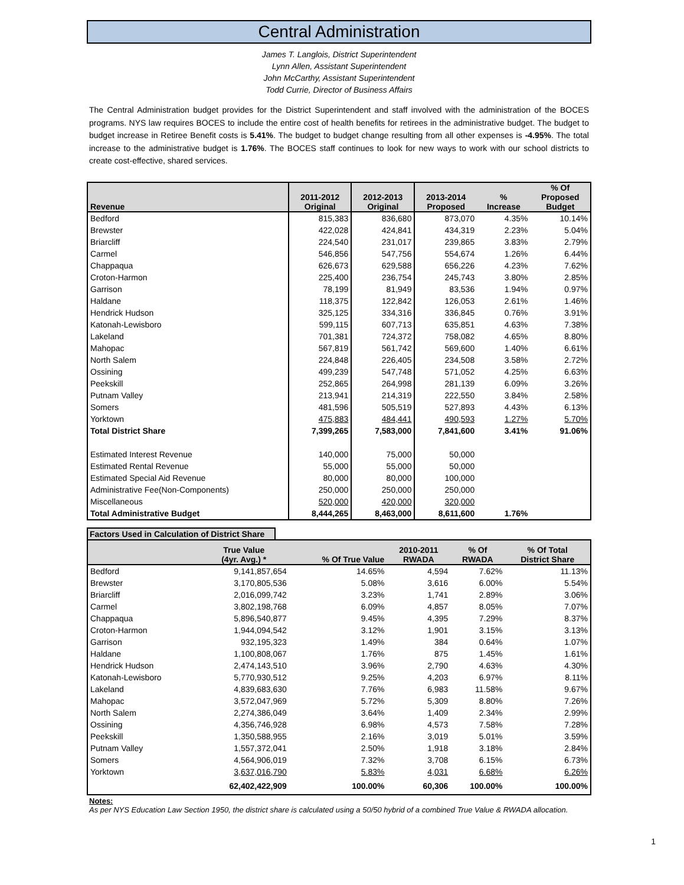Central Administration
James T. Langlois, District Superintendent
Lynn Allen, Assistant Superintendent
John McCarthy, Assistant Superintendent
Todd Currie, Director of Business Affairs
The Central Administration budget provides for the District Superintendent and staff involved with the administration of the BOCES programs. NYS law requires BOCES to include the entire cost of health benefits for retirees in the administrative budget. The budget to budget increase in Retiree Benefit costs is 5.41%. The budget to budget change resulting from all other expenses is -4.95%. The total increase to the administrative budget is 1.76%. The BOCES staff continues to look for new ways to work with our school districts to create cost-effective, shared services.
| Revenue | 2011-2012 Original | 2012-2013 Original | 2013-2014 Proposed | % Increase | % Of Proposed Budget |
| --- | --- | --- | --- | --- | --- |
| Bedford | 815,383 | 836,680 | 873,070 | 4.35% | 10.14% |
| Brewster | 422,028 | 424,841 | 434,319 | 2.23% | 5.04% |
| Briarcliff | 224,540 | 231,017 | 239,865 | 3.83% | 2.79% |
| Carmel | 546,856 | 547,756 | 554,674 | 1.26% | 6.44% |
| Chappaqua | 626,673 | 629,588 | 656,226 | 4.23% | 7.62% |
| Croton-Harmon | 225,400 | 236,754 | 245,743 | 3.80% | 2.85% |
| Garrison | 78,199 | 81,949 | 83,536 | 1.94% | 0.97% |
| Haldane | 118,375 | 122,842 | 126,053 | 2.61% | 1.46% |
| Hendrick Hudson | 325,125 | 334,316 | 336,845 | 0.76% | 3.91% |
| Katonah-Lewisboro | 599,115 | 607,713 | 635,851 | 4.63% | 7.38% |
| Lakeland | 701,381 | 724,372 | 758,082 | 4.65% | 8.80% |
| Mahopac | 567,819 | 561,742 | 569,600 | 1.40% | 6.61% |
| North Salem | 224,848 | 226,405 | 234,508 | 3.58% | 2.72% |
| Ossining | 499,239 | 547,748 | 571,052 | 4.25% | 6.63% |
| Peekskill | 252,865 | 264,998 | 281,139 | 6.09% | 3.26% |
| Putnam Valley | 213,941 | 214,319 | 222,550 | 3.84% | 2.58% |
| Somers | 481,596 | 505,519 | 527,893 | 4.43% | 6.13% |
| Yorktown | 475,883 | 484,441 | 490,593 | 1.27% | 5.70% |
| Total District Share | 7,399,265 | 7,583,000 | 7,841,600 | 3.41% | 91.06% |
| Estimated Interest Revenue | 140,000 | 75,000 | 50,000 | | |
| Estimated Rental Revenue | 55,000 | 55,000 | 50,000 | | |
| Estimated Special Aid Revenue | 80,000 | 80,000 | 100,000 | | |
| Administrative Fee(Non-Components) | 250,000 | 250,000 | 250,000 | | |
| Miscellaneous | 520,000 | 420,000 | 320,000 | | |
| Total Administrative Budget | 8,444,265 | 8,463,000 | 8,611,600 | 1.76% | |
Factors Used in Calculation of District Share
| | True Value (4yr. Avg.) * | % Of True Value | 2010-2011 RWADA | % Of RWADA | % Of Total District Share |
| --- | --- | --- | --- | --- | --- |
| Bedford | 9,141,857,654 | 14.65% | 4,594 | 7.62% | 11.13% |
| Brewster | 3,170,805,536 | 5.08% | 3,616 | 6.00% | 5.54% |
| Briarcliff | 2,016,099,742 | 3.23% | 1,741 | 2.89% | 3.06% |
| Carmel | 3,802,198,768 | 6.09% | 4,857 | 8.05% | 7.07% |
| Chappaqua | 5,896,540,877 | 9.45% | 4,395 | 7.29% | 8.37% |
| Croton-Harmon | 1,944,094,542 | 3.12% | 1,901 | 3.15% | 3.13% |
| Garrison | 932,195,323 | 1.49% | 384 | 0.64% | 1.07% |
| Haldane | 1,100,808,067 | 1.76% | 875 | 1.45% | 1.61% |
| Hendrick Hudson | 2,474,143,510 | 3.96% | 2,790 | 4.63% | 4.30% |
| Katonah-Lewisboro | 5,770,930,512 | 9.25% | 4,203 | 6.97% | 8.11% |
| Lakeland | 4,839,683,630 | 7.76% | 6,983 | 11.58% | 9.67% |
| Mahopac | 3,572,047,969 | 5.72% | 5,309 | 8.80% | 7.26% |
| North Salem | 2,274,386,049 | 3.64% | 1,409 | 2.34% | 2.99% |
| Ossining | 4,356,746,928 | 6.98% | 4,573 | 7.58% | 7.28% |
| Peekskill | 1,350,588,955 | 2.16% | 3,019 | 5.01% | 3.59% |
| Putnam Valley | 1,557,372,041 | 2.50% | 1,918 | 3.18% | 2.84% |
| Somers | 4,564,906,019 | 7.32% | 3,708 | 6.15% | 6.73% |
| Yorktown | 3,637,016,790 | 5.83% | 4,031 | 6.68% | 6.26% |
| | 62,402,422,909 | 100.00% | 60,306 | 100.00% | 100.00% |
Notes:
As per NYS Education Law Section 1950, the district share is calculated using a 50/50 hybrid of a combined True Value & RWADA allocation.
1